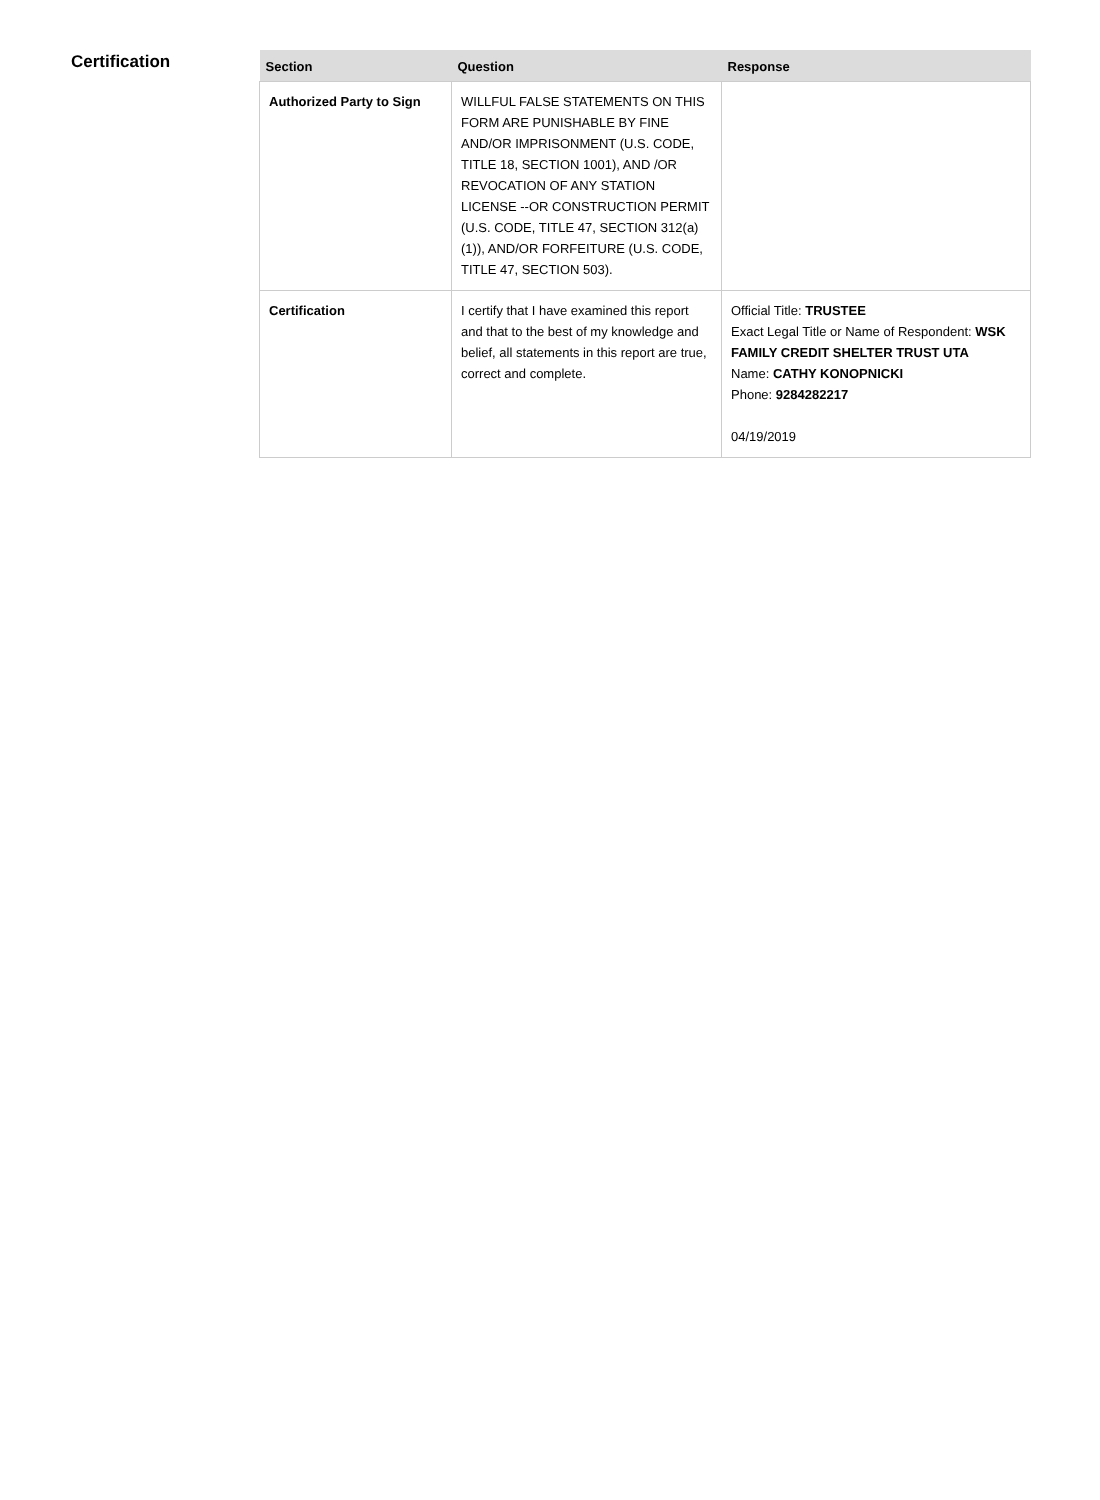Certification
| Section | Question | Response |
| --- | --- | --- |
| Authorized Party to Sign | WILLFUL FALSE STATEMENTS ON THIS FORM ARE PUNISHABLE BY FINE AND/OR IMPRISONMENT (U.S. CODE, TITLE 18, SECTION 1001), AND /OR REVOCATION OF ANY STATION LICENSE --OR CONSTRUCTION PERMIT (U.S. CODE, TITLE 47, SECTION 312(a)(1)), AND/OR FORFEITURE (U.S. CODE, TITLE 47, SECTION 503). | |
| Certification | I certify that I have examined this report and that to the best of my knowledge and belief, all statements in this report are true, correct and complete. | Official Title: TRUSTEE Exact Legal Title or Name of Respondent: WSK FAMILY CREDIT SHELTER TRUST UTA Name: CATHY KONOPNICKI Phone: 9284282217 04/19/2019 |